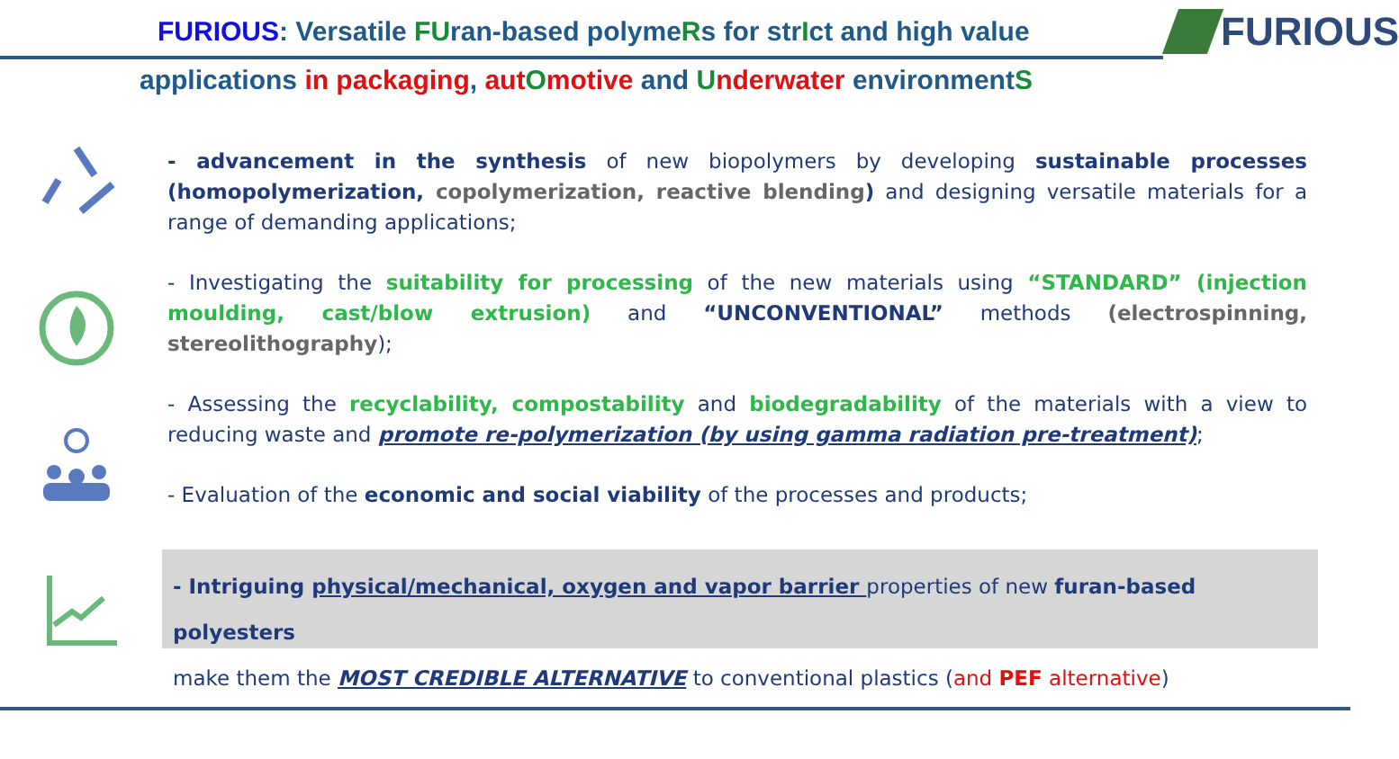FURIOUS: Versatile FUran-based polymeRs for strIct and high value FURIOUS
applications in packaging, aut Omotive and Underwater environmentS
- advancement in the synthesis of new biopolymers by developing sustainable processes (homopolymerization, copolymerization, reactive blending) and designing versatile materials for a range of demanding applications;
- Investigating the suitability for processing of the new materials using “STANDARD” (injection moulding, cast/blow extrusion) and “UNCONVENTIONAL” methods (electrospinning, stereolithography);
- Assessing the recyclability, compostability and biodegradability of the materials with a view to reducing waste and promote re-polymerization (by using gamma radiation pre-treatment);
- Evaluation of the economic and social viability of the processes and products;
- Intriguing physical/mechanical, oxygen and vapor barrier properties of new furan-based polyesters
make them the MOST CREDIBLE ALTERNATIVE to conventional plastics (and PEF alternative)